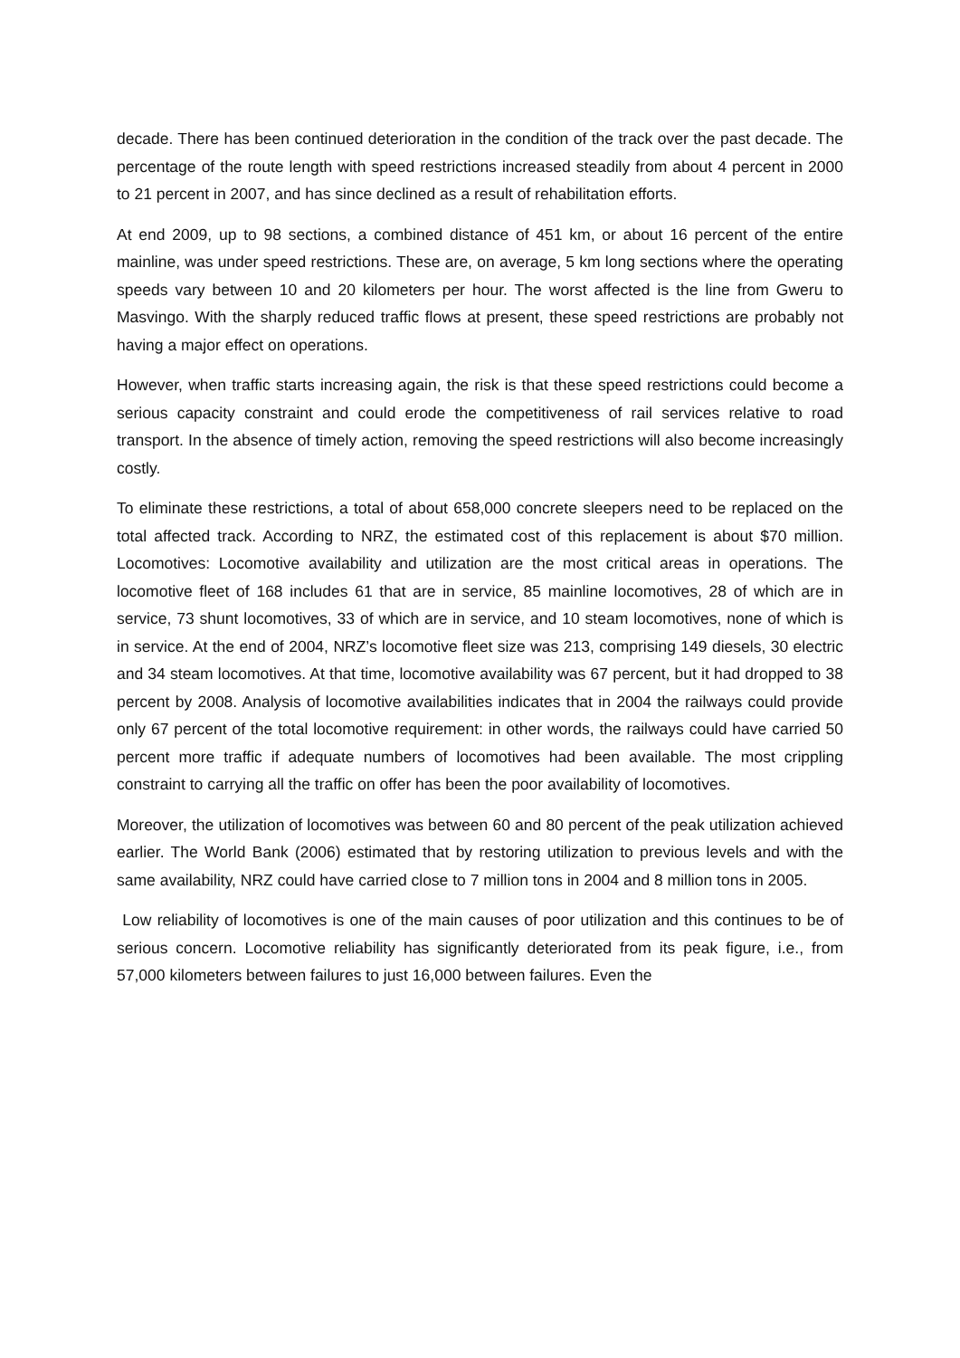decade. There has been continued deterioration in the condition of the track over the past decade. The percentage of the route length with speed restrictions increased steadily from about 4 percent in 2000 to 21 percent in 2007, and has since declined as a result of rehabilitation efforts.
At end 2009, up to 98 sections, a combined distance of 451 km, or about 16 percent of the entire mainline, was under speed restrictions. These are, on average, 5 km long sections where the operating speeds vary between 10 and 20 kilometers per hour. The worst affected is the line from Gweru to Masvingo. With the sharply reduced traffic flows at present, these speed restrictions are probably not having a major effect on operations.
However, when traffic starts increasing again, the risk is that these speed restrictions could become a serious capacity constraint and could erode the competitiveness of rail services relative to road transport. In the absence of timely action, removing the speed restrictions will also become increasingly costly.
To eliminate these restrictions, a total of about 658,000 concrete sleepers need to be replaced on the total affected track. According to NRZ, the estimated cost of this replacement is about $70 million. Locomotives: Locomotive availability and utilization are the most critical areas in operations. The locomotive fleet of 168 includes 61 that are in service, 85 mainline locomotives, 28 of which are in service, 73 shunt locomotives, 33 of which are in service, and 10 steam locomotives, none of which is in service. At the end of 2004, NRZ’s locomotive fleet size was 213, comprising 149 diesels, 30 electric and 34 steam locomotives. At that time, locomotive availability was 67 percent, but it had dropped to 38 percent by 2008. Analysis of locomotive availabilities indicates that in 2004 the railways could provide only 67 percent of the total locomotive requirement: in other words, the railways could have carried 50 percent more traffic if adequate numbers of locomotives had been available. The most crippling constraint to carrying all the traffic on offer has been the poor availability of locomotives.
Moreover, the utilization of locomotives was between 60 and 80 percent of the peak utilization achieved earlier. The World Bank (2006) estimated that by restoring utilization to previous levels and with the same availability, NRZ could have carried close to 7 million tons in 2004 and 8 million tons in 2005.
Low reliability of locomotives is one of the main causes of poor utilization and this continues to be of serious concern. Locomotive reliability has significantly deteriorated from its peak figure, i.e., from 57,000 kilometers between failures to just 16,000 between failures. Even the